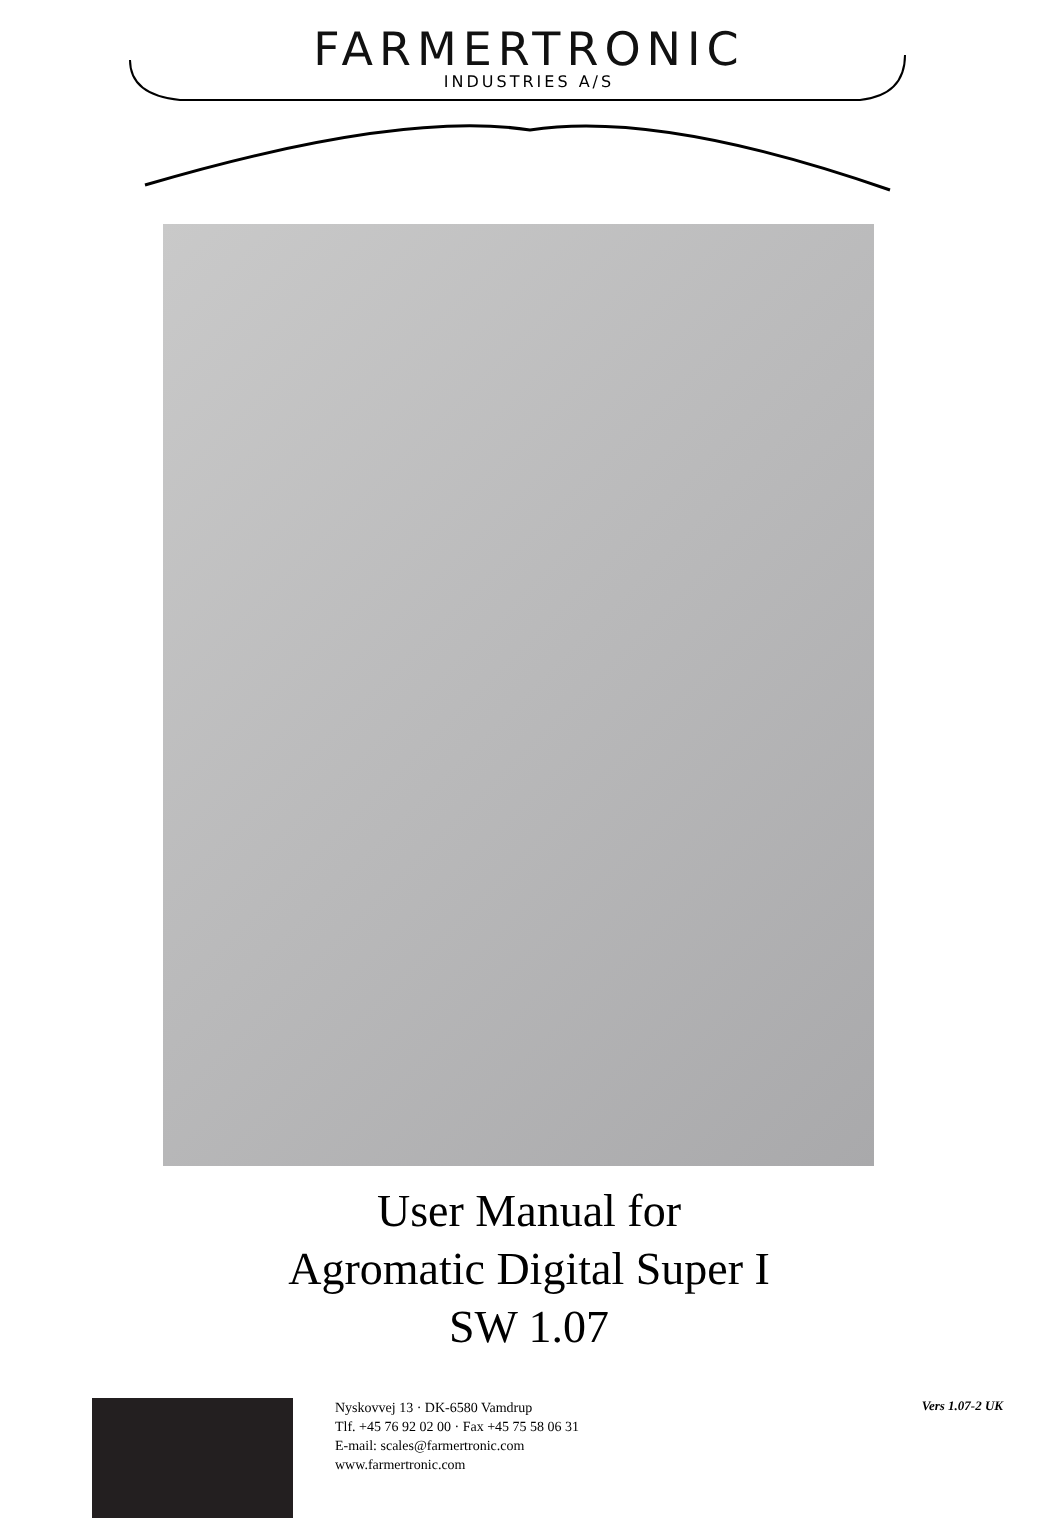FARMERTRONIC
INDUSTRIES A/S
User Manual for
Agromatic Digital Super I
SW 1.07
Nyskovvej 13 · DK-6580 Vamdrup
Tlf. +45 76 92 02 00 · Fax +45 75 58 06 31
E-mail: scales@farmertronic.com
www.farmertronic.com
Vers 1.07-2 UK